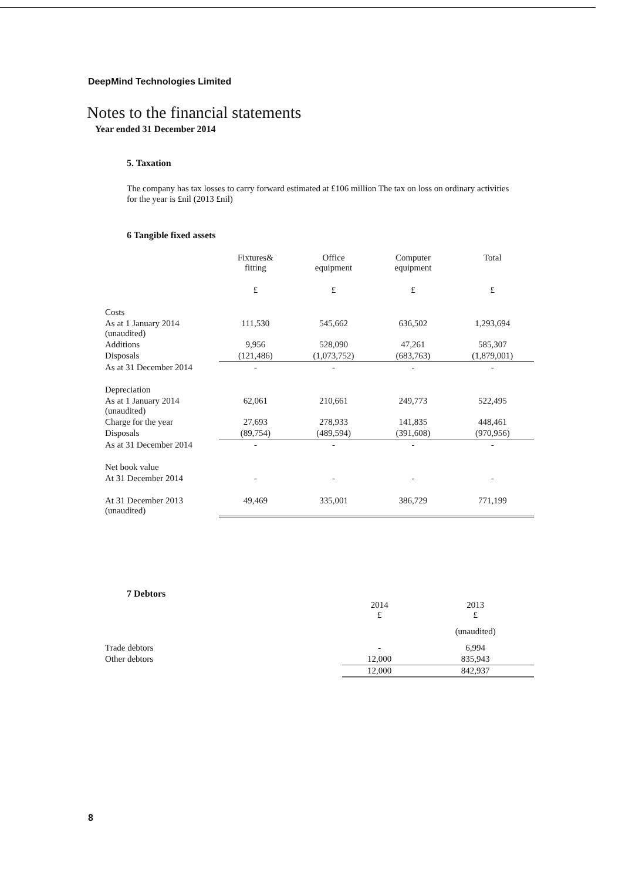DeepMind Technologies Limited
Notes to the financial statements
Year ended 31 December 2014
5. Taxation
The company has tax losses to carry forward estimated at £106 million The tax on loss on ordinary activities for the year is £nil (2013 £nil)
6 Tangible fixed assets
| | Fixtures& fitting | Office equipment | Computer equipment | Total |
| --- | --- | --- | --- | --- |
| | £ | £ | £ | £ |
| Costs | | | | |
| As at 1 January 2014 (unaudited) | 111,530 | 545,662 | 636,502 | 1,293,694 |
| Additions | 9,956 | 528,090 | 47,261 | 585,307 |
| Disposals | (121,486) | (1,073,752) | (683,763) | (1,879,001) |
| As at 31 December 2014 | - | - | - | - |
| Depreciation | | | | |
| As at 1 January 2014 (unaudited) | 62,061 | 210,661 | 249,773 | 522,495 |
| Charge for the year | 27,693 | 278,933 | 141,835 | 448,461 |
| Disposals | (89,754) | (489,594) | (391,608) | (970,956) |
| As at 31 December 2014 | - | - | - | - |
| Net book value | | | | |
| At 31 December 2014 | - | - | - | - |
| At 31 December 2013 (unaudited) | 49,469 | 335,001 | 386,729 | 771,199 |
7 Debtors
| | 2014 £ | 2013 £ |
| | | (unaudited) |
| Trade debtors | - | 6,994 |
| Other debtors | 12,000 | 835,943 |
| | 12,000 | 842,937 |
8